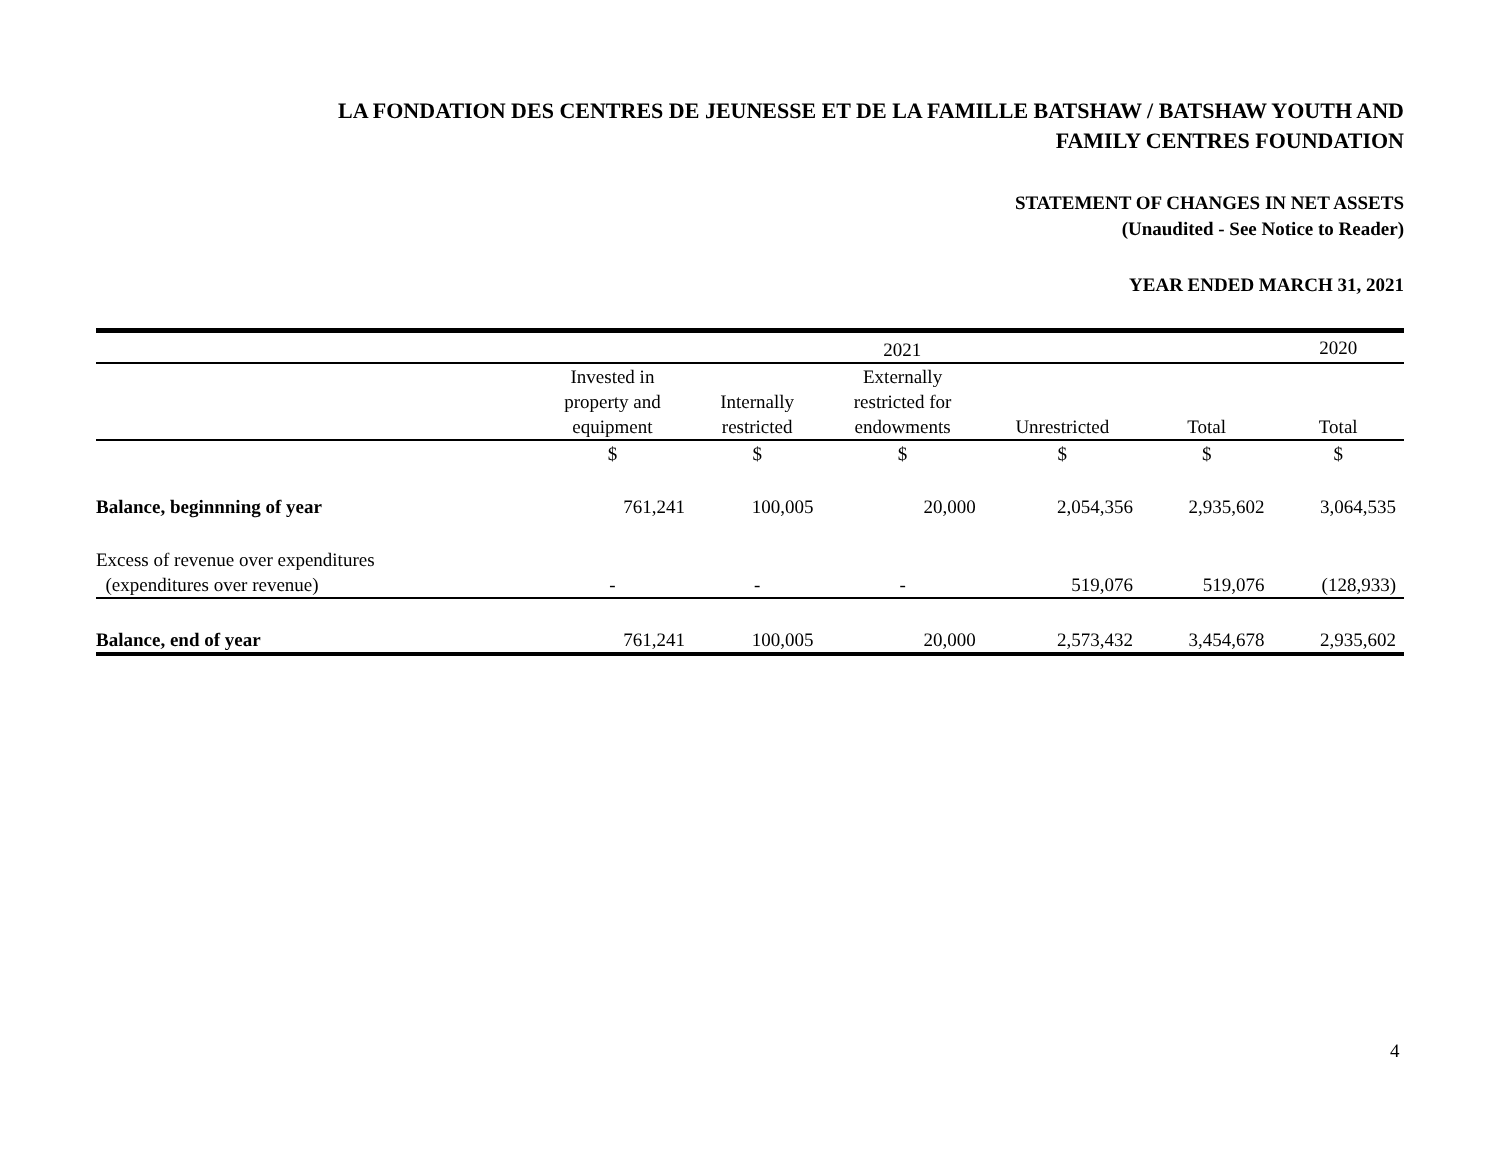LA FONDATION DES CENTRES DE JEUNESSE ET DE LA FAMILLE BATSHAW / BATSHAW YOUTH AND
FAMILY CENTRES FOUNDATION
STATEMENT OF CHANGES IN NET ASSETS
(Unaudited - See Notice to Reader)
YEAR ENDED MARCH 31, 2021
| | 2021 | | | | | 2020 |
| --- | --- | --- | --- | --- | --- | --- |
| | Invested in property and equipment | Internally restricted | Externally restricted for endowments | Unrestricted | Total | Total |
| | $ | $ | $ | $ | $ | $ |
| Balance, beginnning of year | 761,241 | 100,005 | 20,000 | 2,054,356 | 2,935,602 | 3,064,535 |
| Excess of revenue over expenditures (expenditures over revenue) | - | - | - | 519,076 | 519,076 | (128,933) |
| Balance, end of year | 761,241 | 100,005 | 20,000 | 2,573,432 | 3,454,678 | 2,935,602 |
4